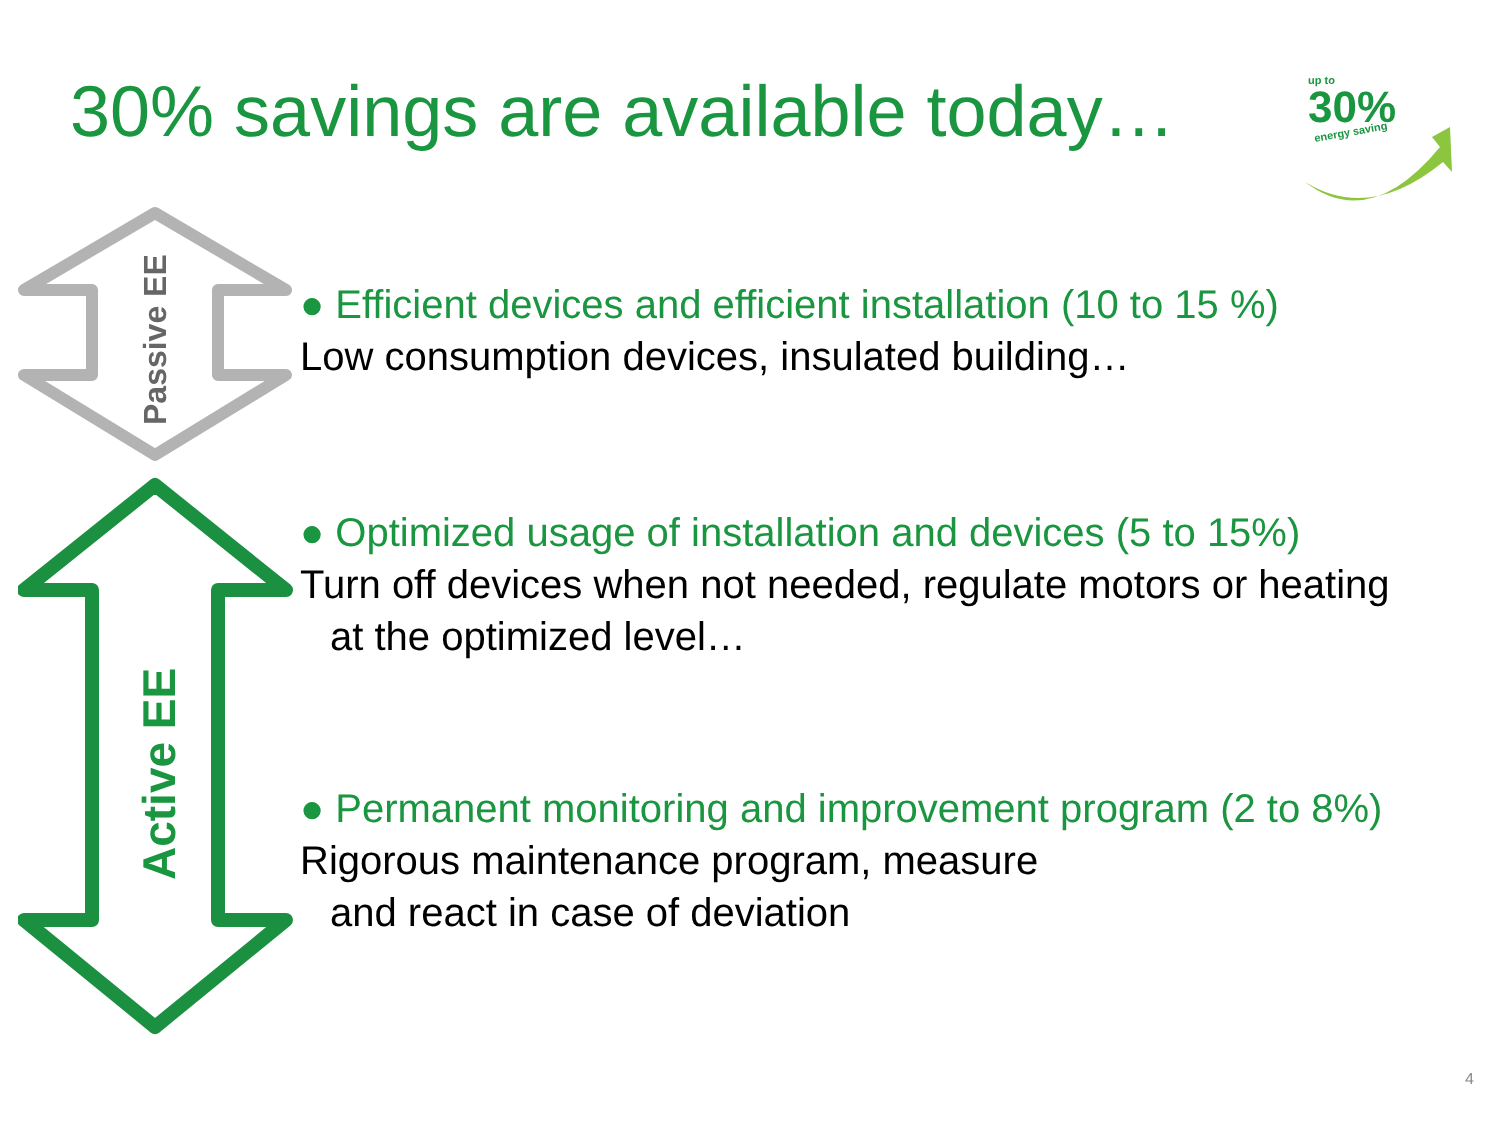30% savings are available today…
up to
30%
energy saving
Passive EE
Active EE
● Efficient devices and efficient installation (10 to 15 %)
Low consumption devices, insulated building…
● Optimized usage of installation and devices (5 to 15%)
Turn off devices when not needed, regulate motors or heating
at the optimized level…
● Permanent monitoring and improvement program (2 to 8%)
Rigorous maintenance program, measure
and react in case of deviation
4